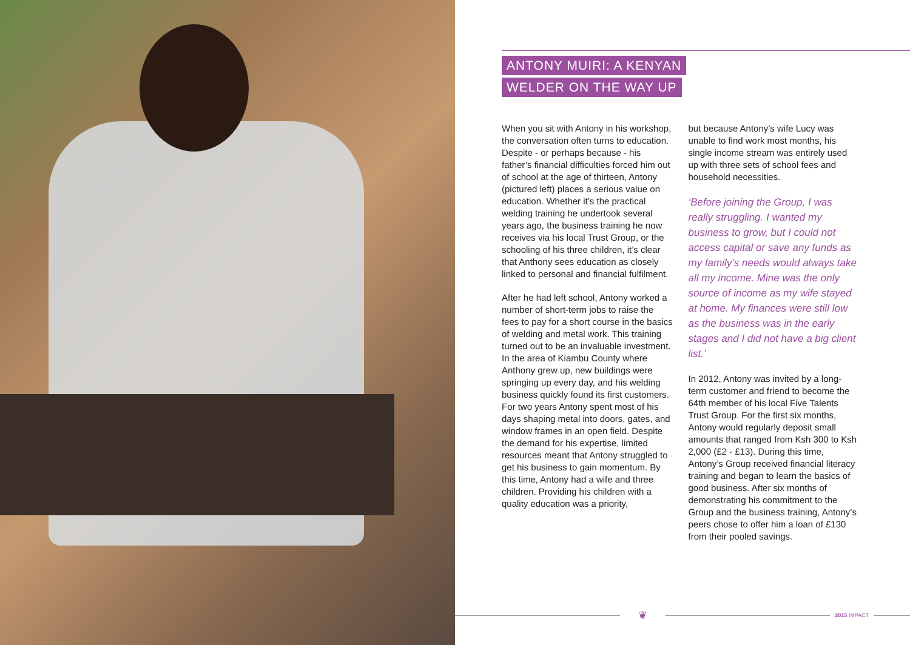ANTONY MUIRI: A KENYAN
WELDER ON THE WAY UP
When you sit with Antony in his workshop, the conversation often turns to education. Despite - or perhaps because - his father’s financial difficulties forced him out of school at the age of thirteen, Antony (pictured left) places a serious value on education. Whether it’s the practical welding training he undertook several years ago, the business training he now receives via his local Trust Group, or the schooling of his three children, it’s clear that Anthony sees education as closely linked to personal and financial fulfilment.
After he had left school, Antony worked a number of short-term jobs to raise the fees to pay for a short course in the basics of welding and metal work. This training turned out to be an invaluable investment. In the area of Kiambu County where Anthony grew up, new buildings were springing up every day, and his welding business quickly found its first customers. For two years Antony spent most of his days shaping metal into doors, gates, and window frames in an open field. Despite the demand for his expertise, limited resources meant that Antony struggled to get his business to gain momentum. By this time, Antony had a wife and three children. Providing his children with a quality education was a priority,
but because Antony’s wife Lucy was unable to find work most months, his single income stream was entirely used up with three sets of school fees and household necessities.
‘Before joining the Group, I was really struggling. I wanted my business to grow, but I could not access capital or save any funds as my family’s needs would always take all my income. Mine was the only source of income as my wife stayed at home. My finances were still low as the business was in the early stages and I did not have a big client list.’
In 2012, Antony was invited by a long-term customer and friend to become the 64th member of his local Five Talents Trust Group. For the first six months, Antony would regularly deposit small amounts that ranged from Ksh 300 to Ksh 2,000 (£2 - £13). During this time, Antony’s Group received financial literacy training and began to learn the basics of good business. After six months of demonstrating his commitment to the Group and the business training, Antony’s peers chose to offer him a loan of £130 from their pooled savings.
❦
2015 IMPACT